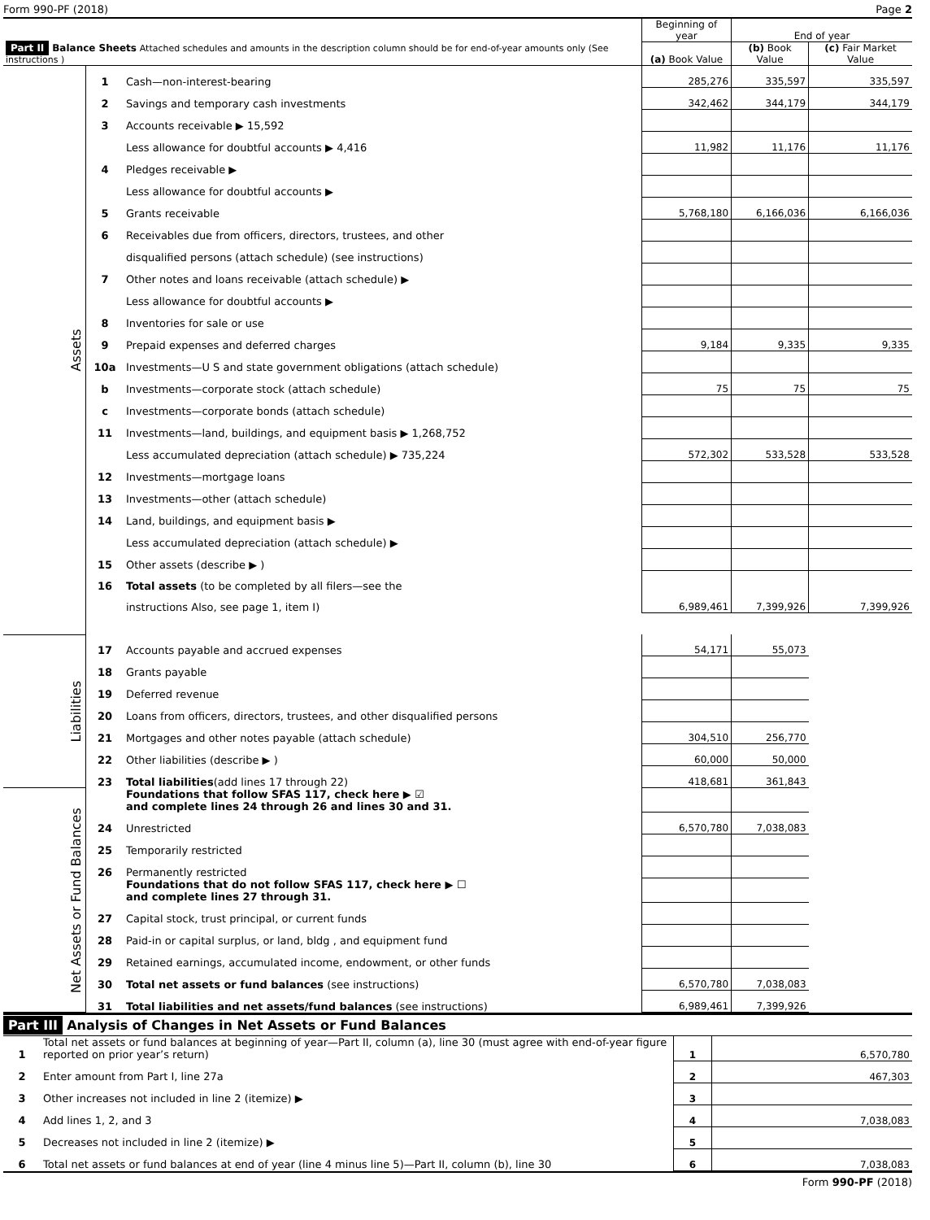Form 990-PF (2018) Page 2
| Part II Balance Sheets Attached schedules and amounts in the description column should be for end-of-year amounts only (See instructions ) | | | Beginning of year | End of year | |
| --- | --- | --- | --- | --- | --- |
| | | | (a) Book Value | (b) Book Value | (c) Fair Market Value |
| Assets | 1 | Cash—non-interest-bearing | 285,276 | 335,597 | 335,597 |
| | 2 | Savings and temporary cash investments | 342,462 | 344,179 | 344,179 |
| | 3 | Accounts receivable ▶ 15,592 | | | |
| | | Less allowance for doubtful accounts ▶ 4,416 | 11,982 | 11,176 | 11,176 |
| | 4 | Pledges receivable ▶ | | | |
| | | Less allowance for doubtful accounts ▶ | | | |
| | 5 | Grants receivable | 5,768,180 | 6,166,036 | 6,166,036 |
| | 6 | Receivables due from officers, directors, trustees, and other | | | |
| | | disqualified persons (attach schedule) (see instructions) | | | |
| | 7 | Other notes and loans receivable (attach schedule) ▶ | | | |
| | | Less allowance for doubtful accounts ▶ | | | |
| | 8 | Inventories for sale or use | | | |
| | 9 | Prepaid expenses and deferred charges | 9,184 | 9,335 | 9,335 |
| | 10a | Investments—U S and state government obligations (attach schedule) | | | |
| | b | Investments—corporate stock (attach schedule) | 75 | 75 | 75 |
| | c | Investments—corporate bonds (attach schedule) | | | |
| | 11 | Investments—land, buildings, and equipment basis ▶ 1,268,752 | | | |
| | | Less accumulated depreciation (attach schedule) ▶ 735,224 | 572,302 | 533,528 | 533,528 |
| | 12 | Investments—mortgage loans | | | |
| | 13 | Investments—other (attach schedule) | | | |
| | 14 | Land, buildings, and equipment basis ▶ | | | |
| | | Less accumulated depreciation (attach schedule) ▶ | | | |
| | 15 | Other assets (describe ▶ ) | | | |
| | 16 | Total assets (to be completed by all filers—see the | 6,989,461 | 7,399,926 | 7,399,926 |
| | | instructions Also, see page 1, item I) | | | |
| Liabilities | 17 | Accounts payable and accrued expenses | 54,171 | 55,073 | |
| | 18 | Grants payable | | | |
| | 19 | Deferred revenue | | | |
| | 20 | Loans from officers, directors, trustees, and other disqualified persons | | | |
| | 21 | Mortgages and other notes payable (attach schedule) | 304,510 | 256,770 | |
| | 22 | Other liabilities (describe ▶ ) | 60,000 | 50,000 | |
| | 23 | Total liabilities (add lines 17 through 22) | 418,681 | 361,843 | |
| Net Assets or Fund Balances | | Foundations that follow SFAS 117, check here ▶ ☑ and complete lines 24 through 26 and lines 30 and 31. | | | |
| | 24 | Unrestricted | 6,570,780 | 7,038,083 | |
| | 25 | Temporarily restricted | | | |
| | 26 | Permanently restricted | | | |
| | | Foundations that do not follow SFAS 117, check here ▶ ☐ and complete lines 27 through 31. | | | |
| | 27 | Capital stock, trust principal, or current funds | | | |
| | 28 | Paid-in or capital surplus, or land, bldg , and equipment fund | | | |
| | 29 | Retained earnings, accumulated income, endowment, or other funds | | | |
| | 30 | Total net assets or fund balances (see instructions) | 6,570,780 | 7,038,083 | |
| | 31 | Total liabilities and net assets/fund balances (see instructions) | 6,989,461 | 7,399,926 | |
Part III Analysis of Changes in Net Assets or Fund Balances
| 1 | Total net assets or fund balances at beginning of year—Part II, column (a), line 30 (must agree with end-of-year figure reported on prior year’s return) | 1 | 6,570,780 |
| 2 | Enter amount from Part I, line 27a | 2 | 467,303 |
| 3 | Other increases not included in line 2 (itemize) ▶ | 3 | |
| 4 | Add lines 1, 2, and 3 | 4 | 7,038,083 |
| 5 | Decreases not included in line 2 (itemize) ▶ | 5 | |
| 6 | Total net assets or fund balances at end of year (line 4 minus line 5)—Part II, column (b), line 30 | 6 | 7,038,083 |
Form 990-PF (2018)